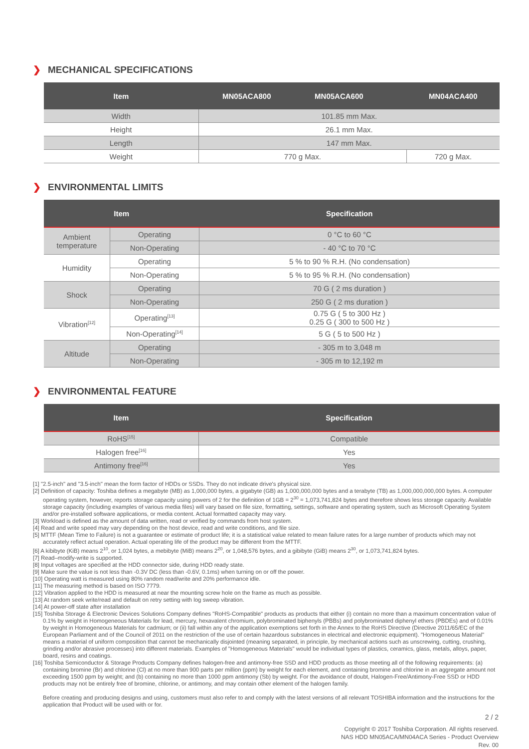❯ MECHANICAL SPECIFICATIONS
| Item | MN05ACA800 MN05ACA600 | MN04ACA400 |
| --- | --- | --- |
| Width | 101.85 mm Max. | |
| Height | 26.1 mm Max. | |
| Length | 147 mm Max. | |
| Weight | 770 g Max. | 720 g Max. |
❯ ENVIRONMENTAL LIMITS
| Item | | Specification |
| --- | --- | --- |
| Ambient temperature | Operating | 0 °C to 60 °C |
| | Non-Operating | - 40 °C to 70 °C |
| Humidity | Operating | 5 % to 90 % R.H. (No condensation) |
| | Non-Operating | 5 % to 95 % R.H. (No condensation) |
| Shock | Operating | 70 G ( 2 ms duration ) |
| | Non-Operating | 250 G ( 2 ms duration ) |
| Vibration<sup>[12]</sup> | Operating<sup>[13]</sup> | 0.75 G ( 5 to 300 Hz ) 0.25 G ( 300 to 500 Hz ) |
| | Non-Operating<sup>[14]</sup> | 5 G ( 5 to 500 Hz ) |
| Altitude | Operating | - 305 m to 3,048 m |
| | Non-Operating | - 305 m to 12,192 m |
❯ ENVIRONMENTAL FEATURE
| Item | Specification |
| --- | --- |
| RoHS<sup>[15]</sup> | Compatible |
| Halogen free<sup>[16]</sup> | Yes |
| Antimony free<sup>[16]</sup> | Yes |
[1] "2.5-inch" and "3.5-inch" mean the form factor of HDDs or SSDs. They do not indicate drive's physical size.
[2] Definition of capacity: Toshiba defines a megabyte (MB) as 1,000,000 bytes, a gigabyte (GB) as 1,000,000,000 bytes and a terabyte (TB) as 1,000,000,000,000 bytes. A computer operating system, however, reports storage capacity using powers of 2 for the definition of 1GB = 2<sup>30</sup> = 1,073,741,824 bytes and therefore shows less storage capacity. Available storage capacity (including examples of various media files) will vary based on file size, formatting, settings, software and operating system, such as Microsoft Operating System and/or pre-installed software applications, or media content. Actual formatted capacity may vary.
[3] Workload is defined as the amount of data written, read or verified by commands from host system.
[4] Read and write speed may vary depending on the host device, read and write conditions, and file size.
[5] MTTF (Mean Time to Failure) is not a guarantee or estimate of product life; it is a statistical value related to mean failure rates for a large number of products which may not accurately reflect actual operation. Actual operating life of the product may be different from the MTTF.
[6] A kibibyte (KiB) means 2<sup>10</sup>, or 1,024 bytes, a mebibyte (MiB) means 2<sup>20</sup>, or 1,048,576 bytes, and a gibibyte (GiB) means 2<sup>30</sup>, or 1,073,741,824 bytes.
[7] Read–modify-write is supported.
[8] Input voltages are specified at the HDD connector side, during HDD ready state.
[9] Make sure the value is not less than -0.3V DC (less than -0.6V, 0.1ms) when turning on or off the power.
[10] Operating watt is measured using 80% random read/write and 20% performance idle.
[11] The measuring method is based on ISO 7779.
[12] Vibration applied to the HDD is measured at near the mounting screw hole on the frame as much as possible.
[13] At random seek write/read and default on retry setting with log sweep vibration.
[14] At power-off state after installation
[15] Toshiba Storage & Electronic Devices Solutions Company defines "RoHS-Compatible" products as products that either (i) contain no more than a maximum concentration value of 0.1% by weight in Homogeneous Materials for lead, mercury, hexavalent chromium, polybrominated biphenyls (PBBs) and polybrominated diphenyl ethers (PBDEs) and of 0.01% by weight in Homogeneous Materials for cadmium; or (ii) fall within any of the application exemptions set forth in the Annex to the RoHS Directive (Directive 2011/65/EC of the European Parliament and of the Council of 2011 on the restriction of the use of certain hazardous substances in electrical and electronic equipment). "Homogeneous Material" means a material of uniform composition that cannot be mechanically disjointed (meaning separated, in principle, by mechanical actions such as unscrewing, cutting, crushing, grinding and/or abrasive processes) into different materials. Examples of "Homogeneous Materials" would be individual types of plastics, ceramics, glass, metals, alloys, paper, board, resins and coatings.
[16] Toshiba Semiconductor & Storage Products Company defines halogen-free and antimony-free SSD and HDD products as those meeting all of the following requirements: (a) containing bromine (Br) and chlorine (Cl) at no more than 900 parts per million (ppm) by weight for each element, and containing bromine and chlorine in an aggregate amount not exceeding 1500 ppm by weight; and (b) containing no more than 1000 ppm antimony (Sb) by weight. For the avoidance of doubt, Halogen-Free/Antimony-Free SSD or HDD products may not be entirely free of bromine, chlorine, or antimony, and may contain other element of the halogen family.
Before creating and producing designs and using, customers must also refer to and comply with the latest versions of all relevant TOSHIBA information and the instructions for the application that Product will be used with or for.
2 / 2
Copyright © 2017 Toshiba Corporation. All rights reserved.
NAS HDD MN05ACA/MN04ACA Series - Product Overview
Rev. 00